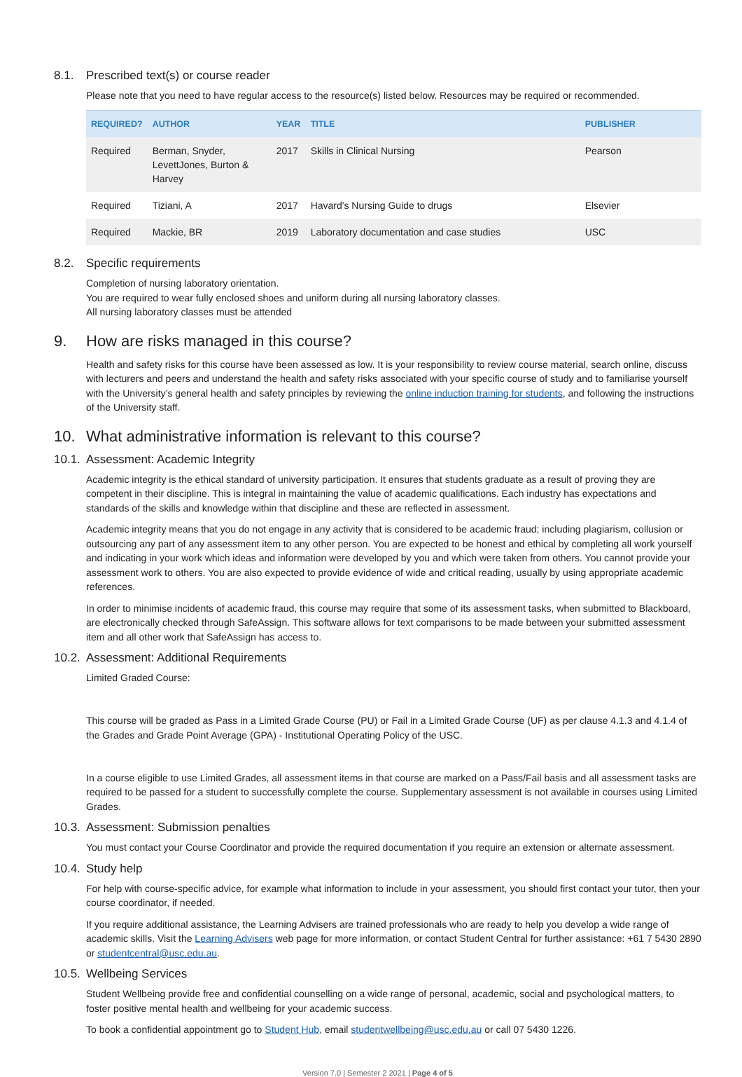8.1. Prescribed text(s) or course reader
Please note that you need to have regular access to the resource(s) listed below. Resources may be required or recommended.
| REQUIRED? | AUTHOR | YEAR | TITLE | PUBLISHER |
| --- | --- | --- | --- | --- |
| Required | Berman, Snyder, LevettJones, Burton & Harvey | 2017 | Skills in Clinical Nursing | Pearson |
| Required | Tiziani, A | 2017 | Havard's Nursing Guide to drugs | Elsevier |
| Required | Mackie, BR | 2019 | Laboratory documentation and case studies | USC |
8.2. Specific requirements
Completion of nursing laboratory orientation.
You are required to wear fully enclosed shoes and uniform during all nursing laboratory classes.
All nursing laboratory classes must be attended
9. How are risks managed in this course?
Health and safety risks for this course have been assessed as low. It is your responsibility to review course material, search online, discuss with lecturers and peers and understand the health and safety risks associated with your specific course of study and to familiarise yourself with the University’s general health and safety principles by reviewing the online induction training for students, and following the instructions of the University staff.
10. What administrative information is relevant to this course?
10.1. Assessment: Academic Integrity
Academic integrity is the ethical standard of university participation. It ensures that students graduate as a result of proving they are competent in their discipline. This is integral in maintaining the value of academic qualifications. Each industry has expectations and standards of the skills and knowledge within that discipline and these are reflected in assessment.
Academic integrity means that you do not engage in any activity that is considered to be academic fraud; including plagiarism, collusion or outsourcing any part of any assessment item to any other person. You are expected to be honest and ethical by completing all work yourself and indicating in your work which ideas and information were developed by you and which were taken from others. You cannot provide your assessment work to others. You are also expected to provide evidence of wide and critical reading, usually by using appropriate academic references.
In order to minimise incidents of academic fraud, this course may require that some of its assessment tasks, when submitted to Blackboard, are electronically checked through SafeAssign. This software allows for text comparisons to be made between your submitted assessment item and all other work that SafeAssign has access to.
10.2. Assessment: Additional Requirements
Limited Graded Course:
This course will be graded as Pass in a Limited Grade Course (PU) or Fail in a Limited Grade Course (UF) as per clause 4.1.3 and 4.1.4 of the Grades and Grade Point Average (GPA) - Institutional Operating Policy of the USC.
In a course eligible to use Limited Grades, all assessment items in that course are marked on a Pass/Fail basis and all assessment tasks are required to be passed for a student to successfully complete the course. Supplementary assessment is not available in courses using Limited Grades.
10.3. Assessment: Submission penalties
You must contact your Course Coordinator and provide the required documentation if you require an extension or alternate assessment.
10.4. Study help
For help with course-specific advice, for example what information to include in your assessment, you should first contact your tutor, then your course coordinator, if needed.
If you require additional assistance, the Learning Advisers are trained professionals who are ready to help you develop a wide range of academic skills. Visit the Learning Advisers web page for more information, or contact Student Central for further assistance: +61 7 5430 2890 or studentcentral@usc.edu.au.
10.5. Wellbeing Services
Student Wellbeing provide free and confidential counselling on a wide range of personal, academic, social and psychological matters, to foster positive mental health and wellbeing for your academic success.
To book a confidential appointment go to Student Hub, email studentwellbeing@usc.edu.au or call 07 5430 1226.
Version 7.0 | Semester 2 2021 | Page 4 of 5